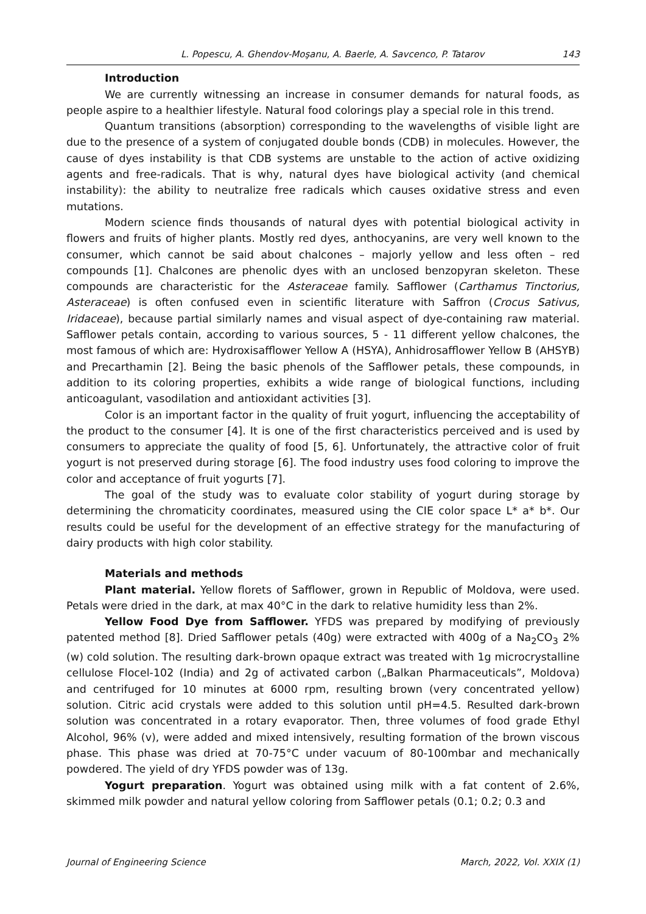L. Popescu, A. Ghendov-Moşanu, A. Baerle, A. Savcenco, P. Tatarov 143
Introduction
We are currently witnessing an increase in consumer demands for natural foods, as people aspire to a healthier lifestyle. Natural food colorings play a special role in this trend.
Quantum transitions (absorption) corresponding to the wavelengths of visible light are due to the presence of a system of conjugated double bonds (CDB) in molecules. However, the cause of dyes instability is that CDB systems are unstable to the action of active oxidizing agents and free-radicals. That is why, natural dyes have biological activity (and chemical instability): the ability to neutralize free radicals which causes oxidative stress and even mutations.
Modern science finds thousands of natural dyes with potential biological activity in flowers and fruits of higher plants. Mostly red dyes, anthocyanins, are very well known to the consumer, which cannot be said about chalcones – majorly yellow and less often – red compounds [1]. Chalcones are phenolic dyes with an unclosed benzopyran skeleton. These compounds are characteristic for the Asteraceae family. Safflower (Carthamus Tinctorius, Asteraceae) is often confused even in scientific literature with Saffron (Crocus Sativus, Iridaceae), because partial similarly names and visual aspect of dye-containing raw material. Safflower petals contain, according to various sources, 5 - 11 different yellow chalcones, the most famous of which are: Hydroxisafflower Yellow A (HSYA), Anhidrosafflower Yellow B (AHSYB) and Precarthamin [2]. Being the basic phenols of the Safflower petals, these compounds, in addition to its coloring properties, exhibits a wide range of biological functions, including anticoagulant, vasodilation and antioxidant activities [3].
Color is an important factor in the quality of fruit yogurt, influencing the acceptability of the product to the consumer [4]. It is one of the first characteristics perceived and is used by consumers to appreciate the quality of food [5, 6]. Unfortunately, the attractive color of fruit yogurt is not preserved during storage [6]. The food industry uses food coloring to improve the color and acceptance of fruit yogurts [7].
The goal of the study was to evaluate color stability of yogurt during storage by determining the chromaticity coordinates, measured using the CIE color space L* a* b*. Our results could be useful for the development of an effective strategy for the manufacturing of dairy products with high color stability.
Materials and methods
Plant material. Yellow florets of Safflower, grown in Republic of Moldova, were used. Petals were dried in the dark, at max 40°C in the dark to relative humidity less than 2%.
Yellow Food Dye from Safflower. YFDS was prepared by modifying of previously patented method [8]. Dried Safflower petals (40g) were extracted with 400g of a Na<sub>2</sub>CO<sub>3</sub> 2% (w) cold solution. The resulting dark-brown opaque extract was treated with 1g microcrystalline cellulose Flocel-102 (India) and 2g of activated carbon („Balkan Pharmaceuticals”, Moldova) and centrifuged for 10 minutes at 6000 rpm, resulting brown (very concentrated yellow) solution. Citric acid crystals were added to this solution until pH=4.5. Resulted dark-brown solution was concentrated in a rotary evaporator. Then, three volumes of food grade Ethyl Alcohol, 96% (v), were added and mixed intensively, resulting formation of the brown viscous phase. This phase was dried at 70-75°C under vacuum of 80-100mbar and mechanically powdered. The yield of dry YFDS powder was of 13g.
Yogurt preparation. Yogurt was obtained using milk with a fat content of 2.6%, skimmed milk powder and natural yellow coloring from Safflower petals (0.1; 0.2; 0.3 and
Journal of Engineering Science March, 2022, Vol. XXIX (1)